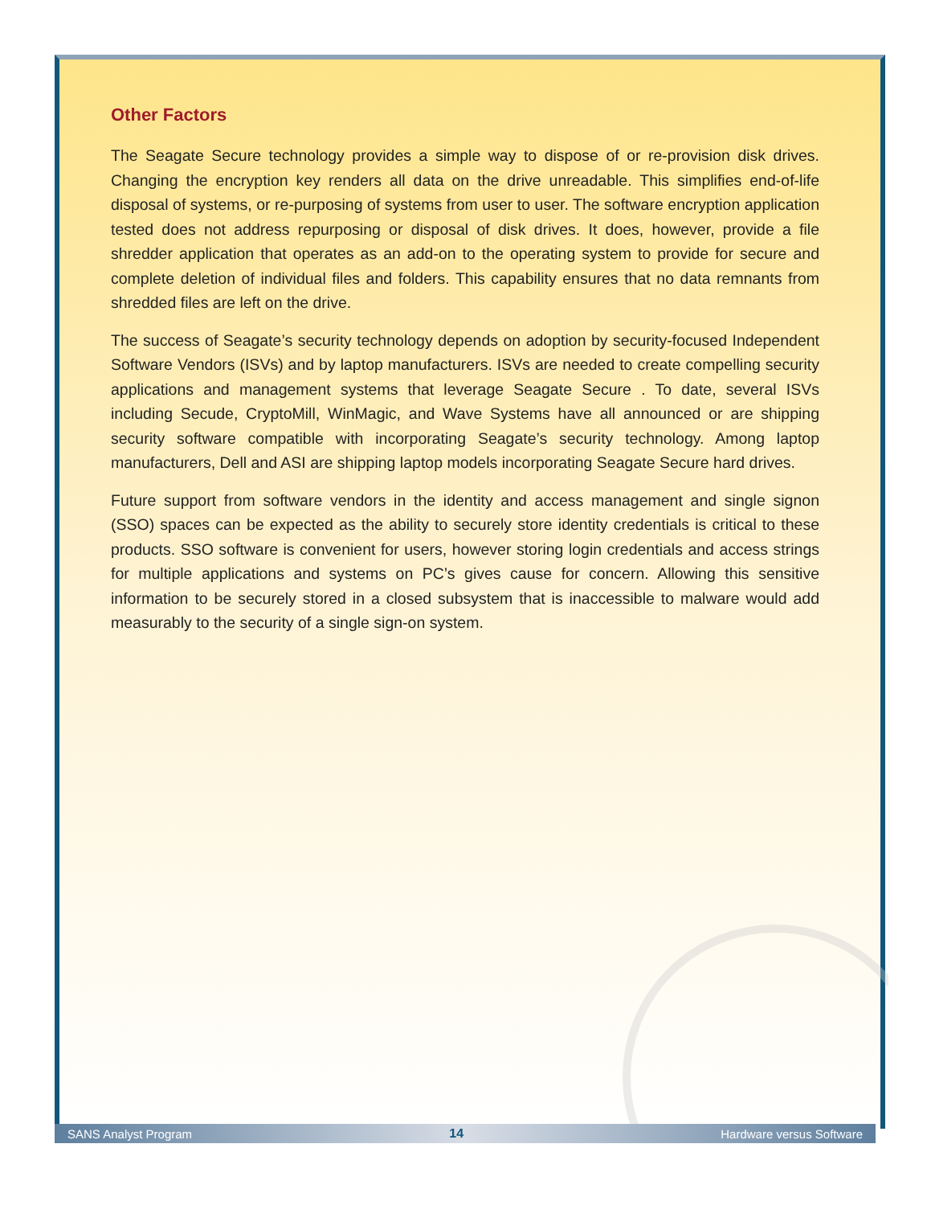Other Factors
The Seagate Secure technology provides a simple way to dispose of or re-provision disk drives. Changing the encryption key renders all data on the drive unreadable. This simplifies end-of-life disposal of systems, or re-purposing of systems from user to user. The software encryption application tested does not address repurposing or disposal of disk drives. It does, however, provide a file shredder application that operates as an add-on to the operating system to provide for secure and complete deletion of individual files and folders. This capability ensures that no data remnants from shredded files are left on the drive.
The success of Seagate’s security technology depends on adoption by security-focused Independent Software Vendors (ISVs) and by laptop manufacturers. ISVs are needed to create compelling security applications and management systems that leverage Seagate Secure . To date, several ISVs including Secude, CryptoMill, WinMagic, and Wave Systems have all announced or are shipping security software compatible with incorporating Seagate’s security technology. Among laptop manufacturers, Dell and ASI are shipping laptop models incorporating Seagate Secure hard drives.
Future support from software vendors in the identity and access management and single signon (SSO) spaces can be expected as the ability to securely store identity credentials is critical to these products. SSO software is convenient for users, however storing login credentials and access strings for multiple applications and systems on PC’s gives cause for concern. Allowing this sensitive information to be securely stored in a closed subsystem that is inaccessible to malware would add measurably to the security of a single sign-on system.
SANS Analyst Program 14 Hardware versus Software